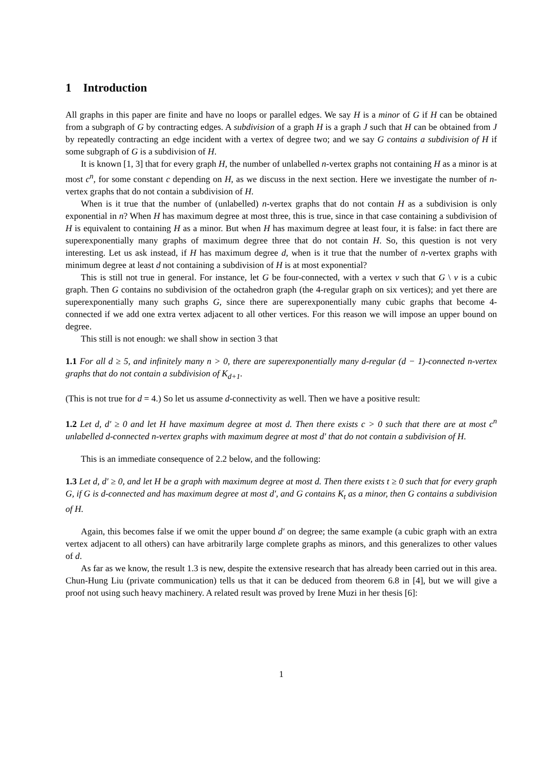1 Introduction
All graphs in this paper are finite and have no loops or parallel edges. We say H is a minor of G if H can be obtained from a subgraph of G by contracting edges. A subdivision of a graph H is a graph J such that H can be obtained from J by repeatedly contracting an edge incident with a vertex of degree two; and we say G contains a subdivision of H if some subgraph of G is a subdivision of H.
It is known [1, 3] that for every graph H, the number of unlabelled n-vertex graphs not containing H as a minor is at most c<sup>n</sup>, for some constant c depending on H, as we discuss in the next section. Here we investigate the number of n-vertex graphs that do not contain a subdivision of H.
When is it true that the number of (unlabelled) n-vertex graphs that do not contain H as a subdivision is only exponential in n? When H has maximum degree at most three, this is true, since in that case containing a subdivision of H is equivalent to containing H as a minor. But when H has maximum degree at least four, it is false: in fact there are superexponentially many graphs of maximum degree three that do not contain H. So, this question is not very interesting. Let us ask instead, if H has maximum degree d, when is it true that the number of n-vertex graphs with minimum degree at least d not containing a subdivision of H is at most exponential?
This is still not true in general. For instance, let G be four-connected, with a vertex v such that G \ v is a cubic graph. Then G contains no subdivision of the octahedron graph (the 4-regular graph on six vertices); and yet there are superexponentially many such graphs G, since there are superexponentially many cubic graphs that become 4-connected if we add one extra vertex adjacent to all other vertices. For this reason we will impose an upper bound on degree.
This still is not enough: we shall show in section 3 that
1.1 For all d ≥ 5, and infinitely many n > 0, there are superexponentially many d-regular (d − 1)-connected n-vertex graphs that do not contain a subdivision of K<sub>d+1</sub>.
(This is not true for d = 4.) So let us assume d-connectivity as well. Then we have a positive result:
1.2 Let d, d′ ≥ 0 and let H have maximum degree at most d. Then there exists c > 0 such that there are at most c<sup>n</sup> unlabelled d-connected n-vertex graphs with maximum degree at most d′ that do not contain a subdivision of H.
This is an immediate consequence of 2.2 below, and the following:
1.3 Let d, d′ ≥ 0, and let H be a graph with maximum degree at most d. Then there exists t ≥ 0 such that for every graph G, if G is d-connected and has maximum degree at most d′, and G contains K<sub>t</sub> as a minor, then G contains a subdivision of H.
Again, this becomes false if we omit the upper bound d′ on degree; the same example (a cubic graph with an extra vertex adjacent to all others) can have arbitrarily large complete graphs as minors, and this generalizes to other values of d.
As far as we know, the result 1.3 is new, despite the extensive research that has already been carried out in this area. Chun-Hung Liu (private communication) tells us that it can be deduced from theorem 6.8 in [4], but we will give a proof not using such heavy machinery. A related result was proved by Irene Muzi in her thesis [6]:
1